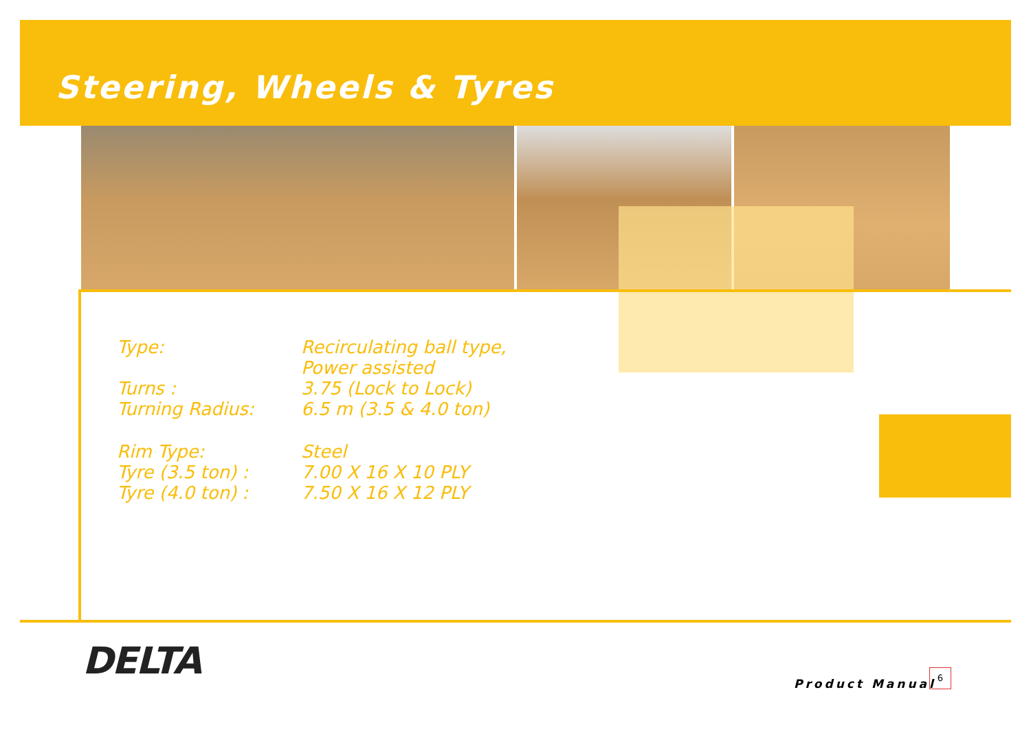Steering, Wheels & Tyres
| Type: | Recirculating ball type, Power assisted |
| Turns : | 3.75 (Lock to Lock) |
| Turning Radius: | 6.5 m (3.5 & 4.0 ton) |
| Rim Type: | Steel |
| Tyre (3.5 ton) : | 7.00 X 16 X 10 PLY |
| Tyre (4.0 ton) : | 7.50 X 16 X 12 PLY |
DELTA
Product Manual
6